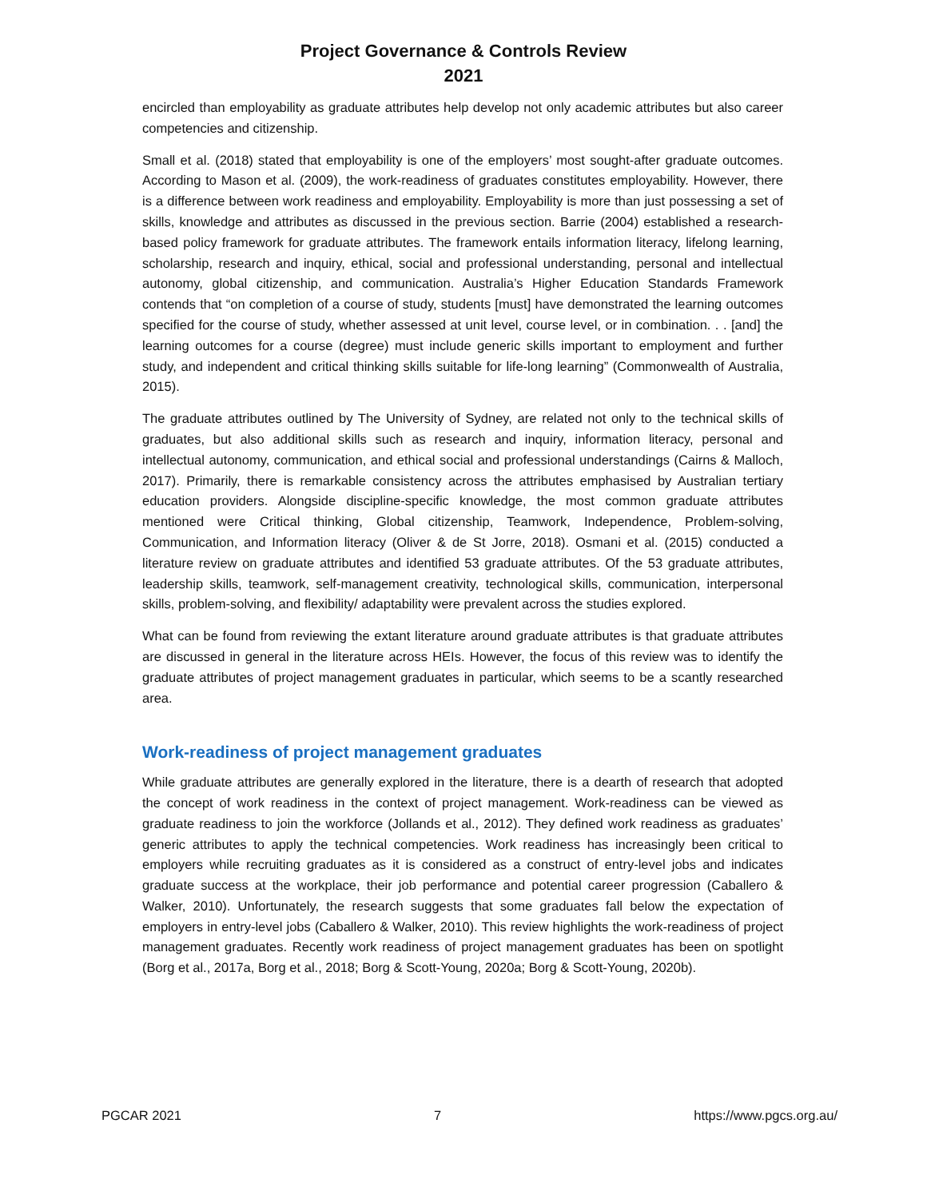Project Governance & Controls Review
2021
encircled than employability as graduate attributes help develop not only academic attributes but also career competencies and citizenship.
Small et al. (2018) stated that employability is one of the employers’ most sought-after graduate outcomes. According to Mason et al. (2009), the work-readiness of graduates constitutes employability. However, there is a difference between work readiness and employability. Employability is more than just possessing a set of skills, knowledge and attributes as discussed in the previous section. Barrie (2004) established a research-based policy framework for graduate attributes. The framework entails information literacy, lifelong learning, scholarship, research and inquiry, ethical, social and professional understanding, personal and intellectual autonomy, global citizenship, and communication. Australia’s Higher Education Standards Framework contends that “on completion of a course of study, students [must] have demonstrated the learning outcomes specified for the course of study, whether assessed at unit level, course level, or in combination. . . [and] the learning outcomes for a course (degree) must include generic skills important to employment and further study, and independent and critical thinking skills suitable for life-long learning” (Commonwealth of Australia, 2015).
The graduate attributes outlined by The University of Sydney, are related not only to the technical skills of graduates, but also additional skills such as research and inquiry, information literacy, personal and intellectual autonomy, communication, and ethical social and professional understandings (Cairns & Malloch, 2017). Primarily, there is remarkable consistency across the attributes emphasised by Australian tertiary education providers. Alongside discipline-specific knowledge, the most common graduate attributes mentioned were Critical thinking, Global citizenship, Teamwork, Independence, Problem-solving, Communication, and Information literacy (Oliver & de St Jorre, 2018). Osmani et al. (2015) conducted a literature review on graduate attributes and identified 53 graduate attributes. Of the 53 graduate attributes, leadership skills, teamwork, self-management creativity, technological skills, communication, interpersonal skills, problem-solving, and flexibility/ adaptability were prevalent across the studies explored.
What can be found from reviewing the extant literature around graduate attributes is that graduate attributes are discussed in general in the literature across HEIs. However, the focus of this review was to identify the graduate attributes of project management graduates in particular, which seems to be a scantly researched area.
Work-readiness of project management graduates
While graduate attributes are generally explored in the literature, there is a dearth of research that adopted the concept of work readiness in the context of project management. Work-readiness can be viewed as graduate readiness to join the workforce (Jollands et al., 2012). They defined work readiness as graduates’ generic attributes to apply the technical competencies. Work readiness has increasingly been critical to employers while recruiting graduates as it is considered as a construct of entry-level jobs and indicates graduate success at the workplace, their job performance and potential career progression (Caballero & Walker, 2010). Unfortunately, the research suggests that some graduates fall below the expectation of employers in entry-level jobs (Caballero & Walker, 2010). This review highlights the work-readiness of project management graduates. Recently work readiness of project management graduates has been on spotlight (Borg et al., 2017a, Borg et al., 2018; Borg & Scott-Young, 2020a; Borg & Scott-Young, 2020b).
PGCAR 2021 7 https://www.pgcs.org.au/